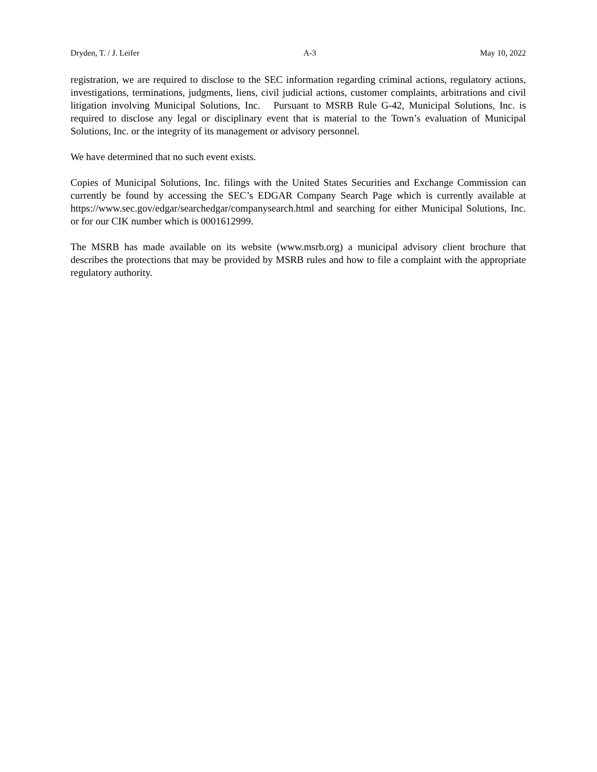Dryden, T. / J. Leifer A-3 May 10, 2022
registration, we are required to disclose to the SEC information regarding criminal actions, regulatory actions, investigations, terminations, judgments, liens, civil judicial actions, customer complaints, arbitrations and civil litigation involving Municipal Solutions, Inc. Pursuant to MSRB Rule G-42, Municipal Solutions, Inc. is required to disclose any legal or disciplinary event that is material to the Town’s evaluation of Municipal Solutions, Inc. or the integrity of its management or advisory personnel.
We have determined that no such event exists.
Copies of Municipal Solutions, Inc. filings with the United States Securities and Exchange Commission can currently be found by accessing the SEC’s EDGAR Company Search Page which is currently available at https://www.sec.gov/edgar/searchedgar/companysearch.html and searching for either Municipal Solutions, Inc. or for our CIK number which is 0001612999.
The MSRB has made available on its website (www.msrb.org) a municipal advisory client brochure that describes the protections that may be provided by MSRB rules and how to file a complaint with the appropriate regulatory authority.